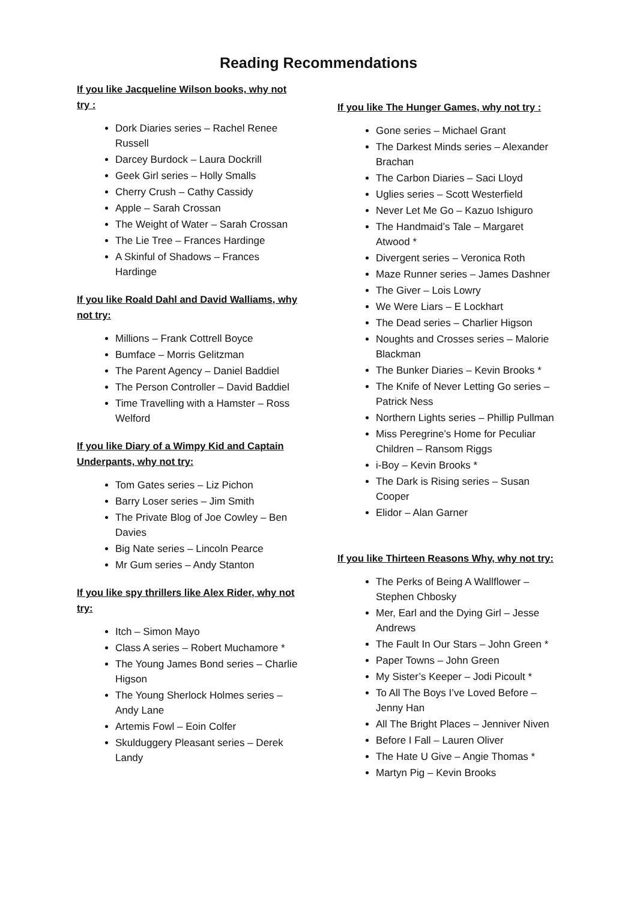Reading Recommendations
If you like Jacqueline Wilson books, why not try :
Dork Diaries series – Rachel Renee Russell
Darcey Burdock – Laura Dockrill
Geek Girl series – Holly Smalls
Cherry Crush – Cathy Cassidy
Apple – Sarah Crossan
The Weight of Water – Sarah Crossan
The Lie Tree – Frances Hardinge
A Skinful of Shadows – Frances Hardinge
If you like Roald Dahl and David Walliams, why not try:
Millions – Frank Cottrell Boyce
Bumface – Morris Gelitzman
The Parent Agency – Daniel Baddiel
The Person Controller – David Baddiel
Time Travelling with a Hamster – Ross Welford
If you like Diary of a Wimpy Kid and Captain Underpants, why not try:
Tom Gates series – Liz Pichon
Barry Loser series – Jim Smith
The Private Blog of Joe Cowley – Ben Davies
Big Nate series – Lincoln Pearce
Mr Gum series – Andy Stanton
If you like spy thrillers like Alex Rider, why not try:
Itch – Simon Mayo
Class A series – Robert Muchamore *
The Young James Bond series – Charlie Higson
The Young Sherlock Holmes series – Andy Lane
Artemis Fowl – Eoin Colfer
Skulduggery Pleasant series – Derek Landy
If you like The Hunger Games, why not try :
Gone series – Michael Grant
The Darkest Minds series – Alexander Brachan
The Carbon Diaries – Saci Lloyd
Uglies series – Scott Westerfield
Never Let Me Go – Kazuo Ishiguro
The Handmaid’s Tale – Margaret Atwood *
Divergent series – Veronica Roth
Maze Runner series – James Dashner
The Giver – Lois Lowry
We Were Liars – E Lockhart
The Dead series – Charlier Higson
Noughts and Crosses series – Malorie Blackman
The Bunker Diaries – Kevin Brooks *
The Knife of Never Letting Go series – Patrick Ness
Northern Lights series – Phillip Pullman
Miss Peregrine’s Home for Peculiar Children – Ransom Riggs
i-Boy – Kevin Brooks *
The Dark is Rising series – Susan Cooper
Elidor – Alan Garner
If you like Thirteen Reasons Why, why not try:
The Perks of Being A Wallflower – Stephen Chbosky
Mer, Earl and the Dying Girl – Jesse Andrews
The Fault In Our Stars – John Green *
Paper Towns – John Green
My Sister’s Keeper – Jodi Picoult *
To All The Boys I’ve Loved Before – Jenny Han
All The Bright Places – Jenniver Niven
Before I Fall – Lauren Oliver
The Hate U Give – Angie Thomas *
Martyn Pig – Kevin Brooks